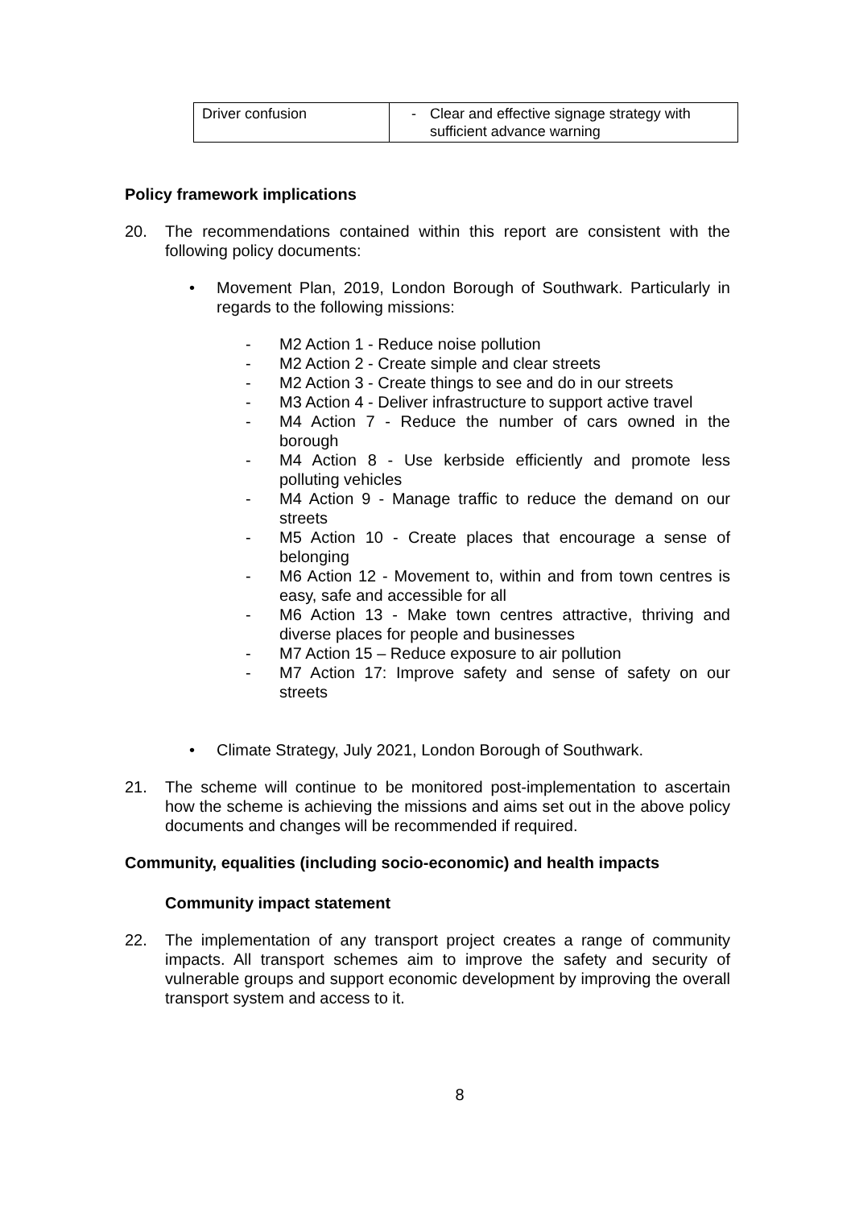| Driver confusion | - Clear and effective signage strategy with sufficient advance warning |
Policy framework implications
20. The recommendations contained within this report are consistent with the following policy documents:
• Movement Plan, 2019, London Borough of Southwark. Particularly in regards to the following missions:
- M2 Action 1 - Reduce noise pollution
- M2 Action 2 - Create simple and clear streets
- M2 Action 3 - Create things to see and do in our streets
- M3 Action 4 - Deliver infrastructure to support active travel
- M4 Action 7 - Reduce the number of cars owned in the borough
- M4 Action 8 - Use kerbside efficiently and promote less polluting vehicles
- M4 Action 9 - Manage traffic to reduce the demand on our streets
- M5 Action 10 - Create places that encourage a sense of belonging
- M6 Action 12 - Movement to, within and from town centres is easy, safe and accessible for all
- M6 Action 13 - Make town centres attractive, thriving and diverse places for people and businesses
- M7 Action 15 – Reduce exposure to air pollution
- M7 Action 17: Improve safety and sense of safety on our streets
• Climate Strategy, July 2021, London Borough of Southwark.
21. The scheme will continue to be monitored post-implementation to ascertain how the scheme is achieving the missions and aims set out in the above policy documents and changes will be recommended if required.
Community, equalities (including socio-economic) and health impacts
Community impact statement
22. The implementation of any transport project creates a range of community impacts. All transport schemes aim to improve the safety and security of vulnerable groups and support economic development by improving the overall transport system and access to it.
8